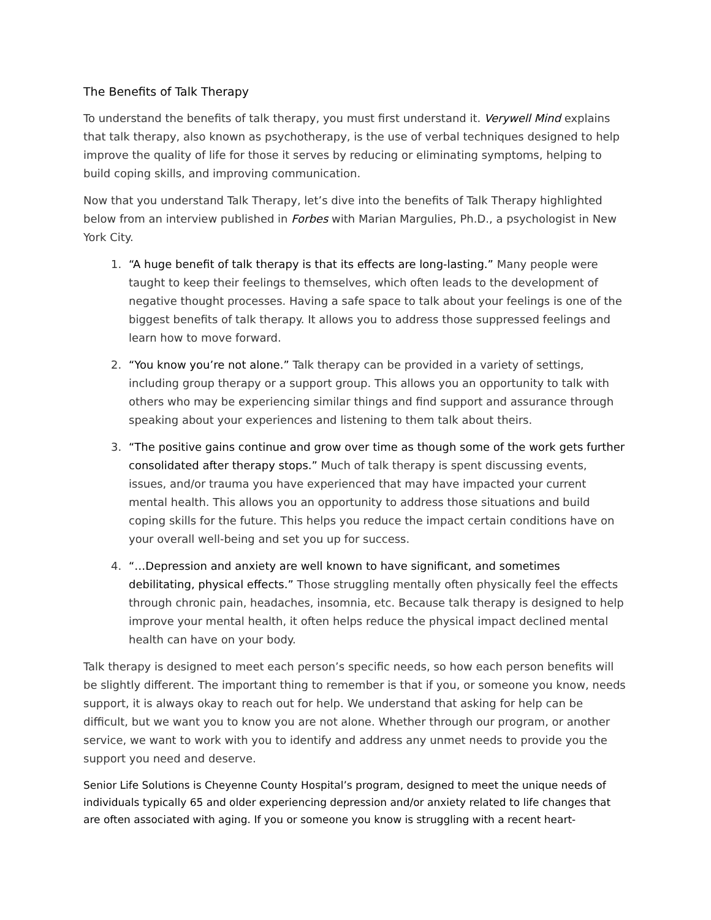The Benefits of Talk Therapy
To understand the benefits of talk therapy, you must first understand it. Verywell Mind explains that talk therapy, also known as psychotherapy, is the use of verbal techniques designed to help improve the quality of life for those it serves by reducing or eliminating symptoms, helping to build coping skills, and improving communication.
Now that you understand Talk Therapy, let’s dive into the benefits of Talk Therapy highlighted below from an interview published in Forbes with Marian Margulies, Ph.D., a psychologist in New York City.
1. “A huge benefit of talk therapy is that its effects are long-lasting.” Many people were taught to keep their feelings to themselves, which often leads to the development of negative thought processes. Having a safe space to talk about your feelings is one of the biggest benefits of talk therapy. It allows you to address those suppressed feelings and learn how to move forward.
2. “You know you’re not alone.” Talk therapy can be provided in a variety of settings, including group therapy or a support group. This allows you an opportunity to talk with others who may be experiencing similar things and find support and assurance through speaking about your experiences and listening to them talk about theirs.
3. “The positive gains continue and grow over time as though some of the work gets further consolidated after therapy stops.” Much of talk therapy is spent discussing events, issues, and/or trauma you have experienced that may have impacted your current mental health. This allows you an opportunity to address those situations and build coping skills for the future. This helps you reduce the impact certain conditions have on your overall well-being and set you up for success.
4. “…Depression and anxiety are well known to have significant, and sometimes debilitating, physical effects.” Those struggling mentally often physically feel the effects through chronic pain, headaches, insomnia, etc. Because talk therapy is designed to help improve your mental health, it often helps reduce the physical impact declined mental health can have on your body.
Talk therapy is designed to meet each person’s specific needs, so how each person benefits will be slightly different. The important thing to remember is that if you, or someone you know, needs support, it is always okay to reach out for help. We understand that asking for help can be difficult, but we want you to know you are not alone. Whether through our program, or another service, we want to work with you to identify and address any unmet needs to provide you the support you need and deserve.
Senior Life Solutions is Cheyenne County Hospital’s program, designed to meet the unique needs of individuals typically 65 and older experiencing depression and/or anxiety related to life changes that are often associated with aging. If you or someone you know is struggling with a recent heart-